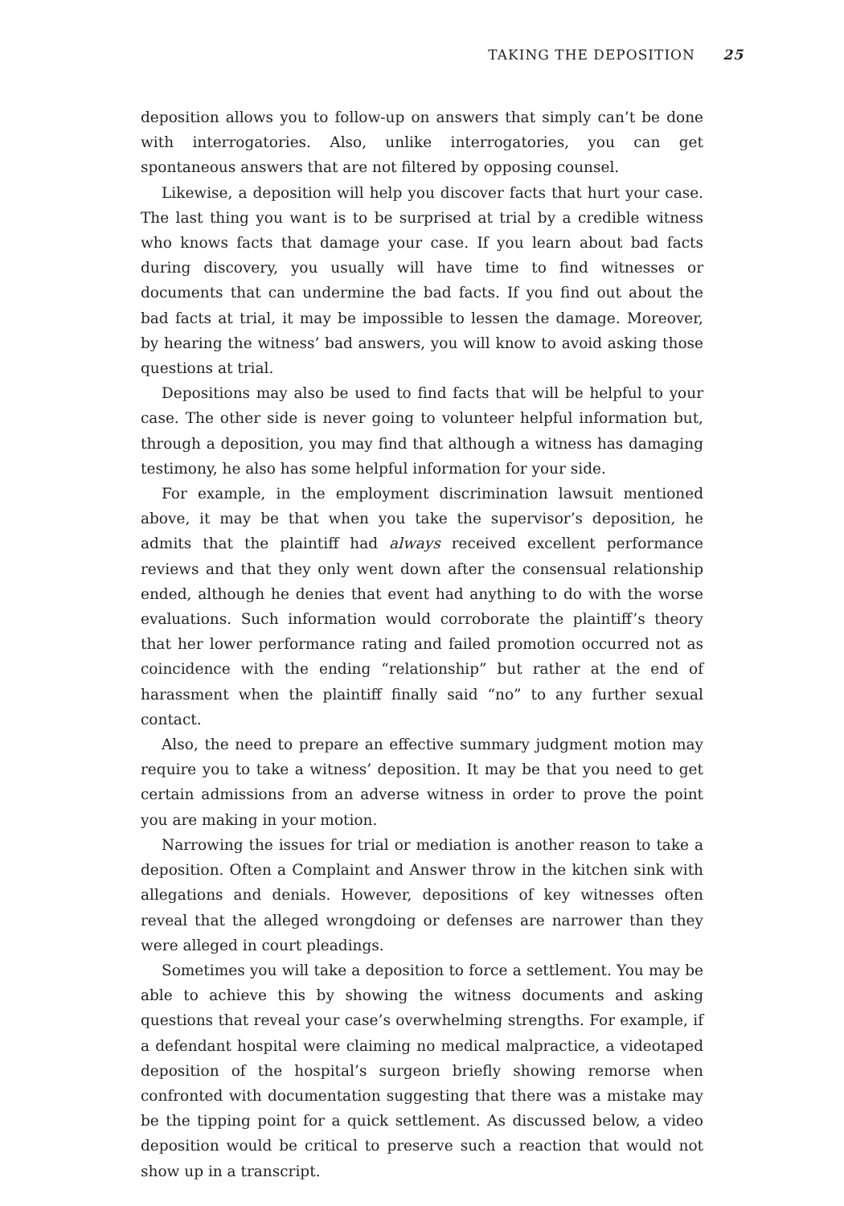TAKING THE DEPOSITION 25
deposition allows you to follow-up on answers that simply can’t be done with interrogatories. Also, unlike interrogatories, you can get spontaneous answers that are not filtered by opposing counsel.
Likewise, a deposition will help you discover facts that hurt your case. The last thing you want is to be surprised at trial by a credible witness who knows facts that damage your case. If you learn about bad facts during discovery, you usually will have time to find witnesses or documents that can undermine the bad facts. If you find out about the bad facts at trial, it may be impossible to lessen the damage. Moreover, by hearing the witness’ bad answers, you will know to avoid asking those questions at trial.
Depositions may also be used to find facts that will be helpful to your case. The other side is never going to volunteer helpful information but, through a deposition, you may find that although a witness has damaging testimony, he also has some helpful information for your side.
For example, in the employment discrimination lawsuit mentioned above, it may be that when you take the supervisor’s deposition, he admits that the plaintiff had always received excellent performance reviews and that they only went down after the consensual relationship ended, although he denies that event had anything to do with the worse evaluations. Such information would corroborate the plaintiff’s theory that her lower performance rating and failed promotion occurred not as coincidence with the ending “relationship” but rather at the end of harassment when the plaintiff finally said “no” to any further sexual contact.
Also, the need to prepare an effective summary judgment motion may require you to take a witness’ deposition. It may be that you need to get certain admissions from an adverse witness in order to prove the point you are making in your motion.
Narrowing the issues for trial or mediation is another reason to take a deposition. Often a Complaint and Answer throw in the kitchen sink with allegations and denials. However, depositions of key witnesses often reveal that the alleged wrongdoing or defenses are narrower than they were alleged in court pleadings.
Sometimes you will take a deposition to force a settlement. You may be able to achieve this by showing the witness documents and asking questions that reveal your case’s overwhelming strengths. For example, if a defendant hospital were claiming no medical malpractice, a videotaped deposition of the hospital’s surgeon briefly showing remorse when confronted with documentation suggesting that there was a mistake may be the tipping point for a quick settlement. As discussed below, a video deposition would be critical to preserve such a reaction that would not show up in a transcript.